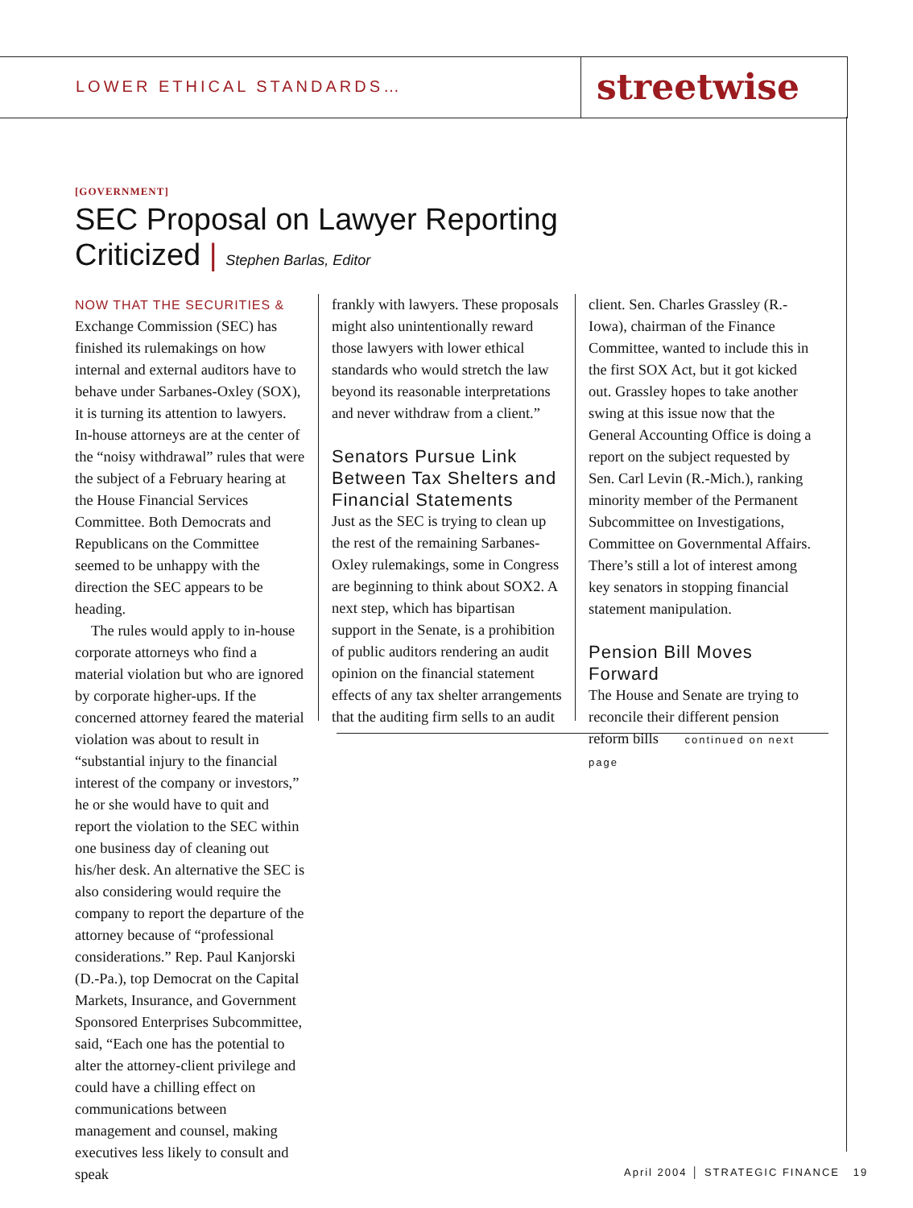LOWER ETHICAL STANDARDS…
streetwise
[GOVERNMENT]
SEC Proposal on Lawyer Reporting
Criticized | Stephen Barlas, Editor
NOW THAT THE SECURITIES & Exchange Commission (SEC) has finished its rulemakings on how internal and external auditors have to behave under Sarbanes-Oxley (SOX), it is turning its attention to lawyers. In-house attorneys are at the center of the “noisy withdrawal” rules that were the subject of a February hearing at the House Financial Services Committee. Both Democrats and Republicans on the Committee seemed to be unhappy with the direction the SEC appears to be heading.
The rules would apply to in-house corporate attorneys who find a material violation but who are ignored by corporate higher-ups. If the concerned attorney feared the material violation was about to result in “substantial injury to the financial interest of the company or investors,” he or she would have to quit and report the violation to the SEC within one business day of cleaning out his/her desk. An alternative the SEC is also considering would require the company to report the departure of the attorney because of “professional considerations.” Rep. Paul Kanjorski (D.-Pa.), top Democrat on the Capital Markets, Insurance, and Government Sponsored Enterprises Subcommittee, said, “Each one has the potential to alter the attorney-client privilege and could have a chilling effect on communications between management and counsel, making executives less likely to consult and speak
frankly with lawyers. These proposals might also unintentionally reward those lawyers with lower ethical standards who would stretch the law beyond its reasonable interpretations and never withdraw from a client.”
Senators Pursue Link Between Tax Shelters and Financial Statements
Just as the SEC is trying to clean up the rest of the remaining Sarbanes-Oxley rulemakings, some in Congress are beginning to think about SOX2. A next step, which has bipartisan support in the Senate, is a prohibition of public auditors rendering an audit opinion on the financial statement effects of any tax shelter arrangements that the auditing firm sells to an audit
client. Sen. Charles Grassley (R.-Iowa), chairman of the Finance Committee, wanted to include this in the first SOX Act, but it got kicked out. Grassley hopes to take another swing at this issue now that the General Accounting Office is doing a report on the subject requested by Sen. Carl Levin (R.-Mich.), ranking minority member of the Permanent Subcommittee on Investigations, Committee on Governmental Affairs. There’s still a lot of interest among key senators in stopping financial statement manipulation.
Pension Bill Moves Forward
The House and Senate are trying to reconcile their different pension reform bills continued on next page
April 2004 │ STRATEGIC FINANCE 19